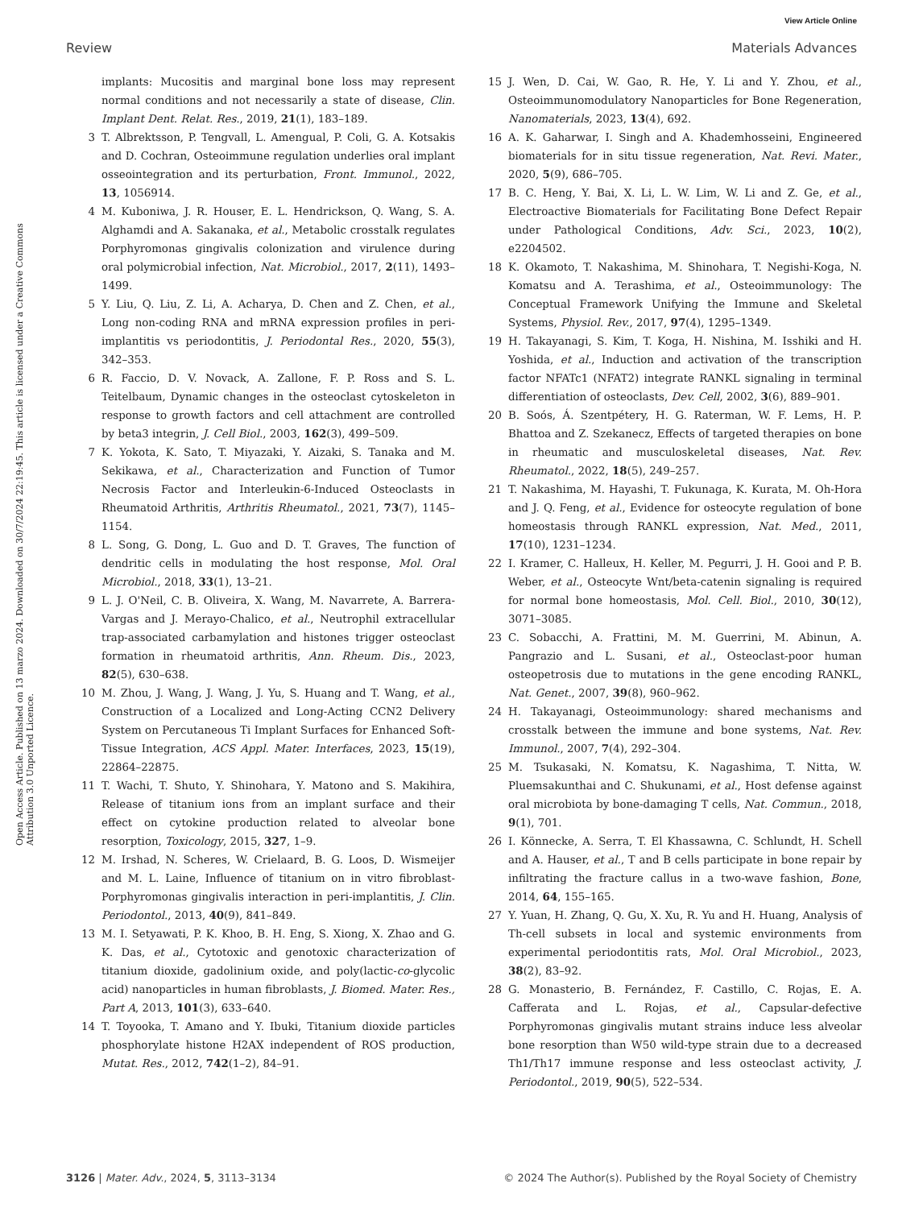View Article Online
Review Materials Advances
Open Access Article. Published on 13 marzo 2024. Downloaded on 30/7/2024 22:19:45. This article is licensed under a Creative Commons Attribution 3.0 Unported Licence.
implants: Mucositis and marginal bone loss may represent normal conditions and not necessarily a state of disease, Clin. Implant Dent. Relat. Res., 2019, 21(1), 183–189.
3 T. Albrektsson, P. Tengvall, L. Amengual, P. Coli, G. A. Kotsakis and D. Cochran, Osteoimmune regulation underlies oral implant osseointegration and its perturbation, Front. Immunol., 2022, 13, 1056914.
4 M. Kuboniwa, J. R. Houser, E. L. Hendrickson, Q. Wang, S. A. Alghamdi and A. Sakanaka, et al., Metabolic crosstalk regulates Porphyromonas gingivalis colonization and virulence during oral polymicrobial infection, Nat. Microbiol., 2017, 2(11), 1493–1499.
5 Y. Liu, Q. Liu, Z. Li, A. Acharya, D. Chen and Z. Chen, et al., Long non-coding RNA and mRNA expression profiles in peri-implantitis vs periodontitis, J. Periodontal Res., 2020, 55(3), 342–353.
6 R. Faccio, D. V. Novack, A. Zallone, F. P. Ross and S. L. Teitelbaum, Dynamic changes in the osteoclast cytoskeleton in response to growth factors and cell attachment are controlled by beta3 integrin, J. Cell Biol., 2003, 162(3), 499–509.
7 K. Yokota, K. Sato, T. Miyazaki, Y. Aizaki, S. Tanaka and M. Sekikawa, et al., Characterization and Function of Tumor Necrosis Factor and Interleukin-6-Induced Osteoclasts in Rheumatoid Arthritis, Arthritis Rheumatol., 2021, 73(7), 1145–1154.
8 L. Song, G. Dong, L. Guo and D. T. Graves, The function of dendritic cells in modulating the host response, Mol. Oral Microbiol., 2018, 33(1), 13–21.
9 L. J. O'Neil, C. B. Oliveira, X. Wang, M. Navarrete, A. Barrera-Vargas and J. Merayo-Chalico, et al., Neutrophil extracellular trap-associated carbamylation and histones trigger osteoclast formation in rheumatoid arthritis, Ann. Rheum. Dis., 2023, 82(5), 630–638.
10 M. Zhou, J. Wang, J. Wang, J. Yu, S. Huang and T. Wang, et al., Construction of a Localized and Long-Acting CCN2 Delivery System on Percutaneous Ti Implant Surfaces for Enhanced Soft-Tissue Integration, ACS Appl. Mater. Interfaces, 2023, 15(19), 22864–22875.
11 T. Wachi, T. Shuto, Y. Shinohara, Y. Matono and S. Makihira, Release of titanium ions from an implant surface and their effect on cytokine production related to alveolar bone resorption, Toxicology, 2015, 327, 1–9.
12 M. Irshad, N. Scheres, W. Crielaard, B. G. Loos, D. Wismeijer and M. L. Laine, Influence of titanium on in vitro fibroblast-Porphyromonas gingivalis interaction in peri-implantitis, J. Clin. Periodontol., 2013, 40(9), 841–849.
13 M. I. Setyawati, P. K. Khoo, B. H. Eng, S. Xiong, X. Zhao and G. K. Das, et al., Cytotoxic and genotoxic characterization of titanium dioxide, gadolinium oxide, and poly(lactic-co-glycolic acid) nanoparticles in human fibroblasts, J. Biomed. Mater. Res., Part A, 2013, 101(3), 633–640.
14 T. Toyooka, T. Amano and Y. Ibuki, Titanium dioxide particles phosphorylate histone H2AX independent of ROS production, Mutat. Res., 2012, 742(1–2), 84–91.
15 J. Wen, D. Cai, W. Gao, R. He, Y. Li and Y. Zhou, et al., Osteoimmunomodulatory Nanoparticles for Bone Regeneration, Nanomaterials, 2023, 13(4), 692.
16 A. K. Gaharwar, I. Singh and A. Khademhosseini, Engineered biomaterials for in situ tissue regeneration, Nat. Revi. Mater., 2020, 5(9), 686–705.
17 B. C. Heng, Y. Bai, X. Li, L. W. Lim, W. Li and Z. Ge, et al., Electroactive Biomaterials for Facilitating Bone Defect Repair under Pathological Conditions, Adv. Sci., 2023, 10(2), e2204502.
18 K. Okamoto, T. Nakashima, M. Shinohara, T. Negishi-Koga, N. Komatsu and A. Terashima, et al., Osteoimmunology: The Conceptual Framework Unifying the Immune and Skeletal Systems, Physiol. Rev., 2017, 97(4), 1295–1349.
19 H. Takayanagi, S. Kim, T. Koga, H. Nishina, M. Isshiki and H. Yoshida, et al., Induction and activation of the transcription factor NFATc1 (NFAT2) integrate RANKL signaling in terminal differentiation of osteoclasts, Dev. Cell, 2002, 3(6), 889–901.
20 B. Soós, Á. Szentpétery, H. G. Raterman, W. F. Lems, H. P. Bhattoa and Z. Szekanecz, Effects of targeted therapies on bone in rheumatic and musculoskeletal diseases, Nat. Rev. Rheumatol., 2022, 18(5), 249–257.
21 T. Nakashima, M. Hayashi, T. Fukunaga, K. Kurata, M. Oh-Hora and J. Q. Feng, et al., Evidence for osteocyte regulation of bone homeostasis through RANKL expression, Nat. Med., 2011, 17(10), 1231–1234.
22 I. Kramer, C. Halleux, H. Keller, M. Pegurri, J. H. Gooi and P. B. Weber, et al., Osteocyte Wnt/beta-catenin signaling is required for normal bone homeostasis, Mol. Cell. Biol., 2010, 30(12), 3071–3085.
23 C. Sobacchi, A. Frattini, M. M. Guerrini, M. Abinun, A. Pangrazio and L. Susani, et al., Osteoclast-poor human osteopetrosis due to mutations in the gene encoding RANKL, Nat. Genet., 2007, 39(8), 960–962.
24 H. Takayanagi, Osteoimmunology: shared mechanisms and crosstalk between the immune and bone systems, Nat. Rev. Immunol., 2007, 7(4), 292–304.
25 M. Tsukasaki, N. Komatsu, K. Nagashima, T. Nitta, W. Pluemsakunthai and C. Shukunami, et al., Host defense against oral microbiota by bone-damaging T cells, Nat. Commun., 2018, 9(1), 701.
26 I. Könnecke, A. Serra, T. El Khassawna, C. Schlundt, H. Schell and A. Hauser, et al., T and B cells participate in bone repair by infiltrating the fracture callus in a two-wave fashion, Bone, 2014, 64, 155–165.
27 Y. Yuan, H. Zhang, Q. Gu, X. Xu, R. Yu and H. Huang, Analysis of Th-cell subsets in local and systemic environments from experimental periodontitis rats, Mol. Oral Microbiol., 2023, 38(2), 83–92.
28 G. Monasterio, B. Fernández, F. Castillo, C. Rojas, E. A. Cafferata and L. Rojas, et al., Capsular-defective Porphyromonas gingivalis mutant strains induce less alveolar bone resorption than W50 wild-type strain due to a decreased Th1/Th17 immune response and less osteoclast activity, J. Periodontol., 2019, 90(5), 522–534.
3126 | Mater. Adv., 2024, 5, 3113–3134 © 2024 The Author(s). Published by the Royal Society of Chemistry